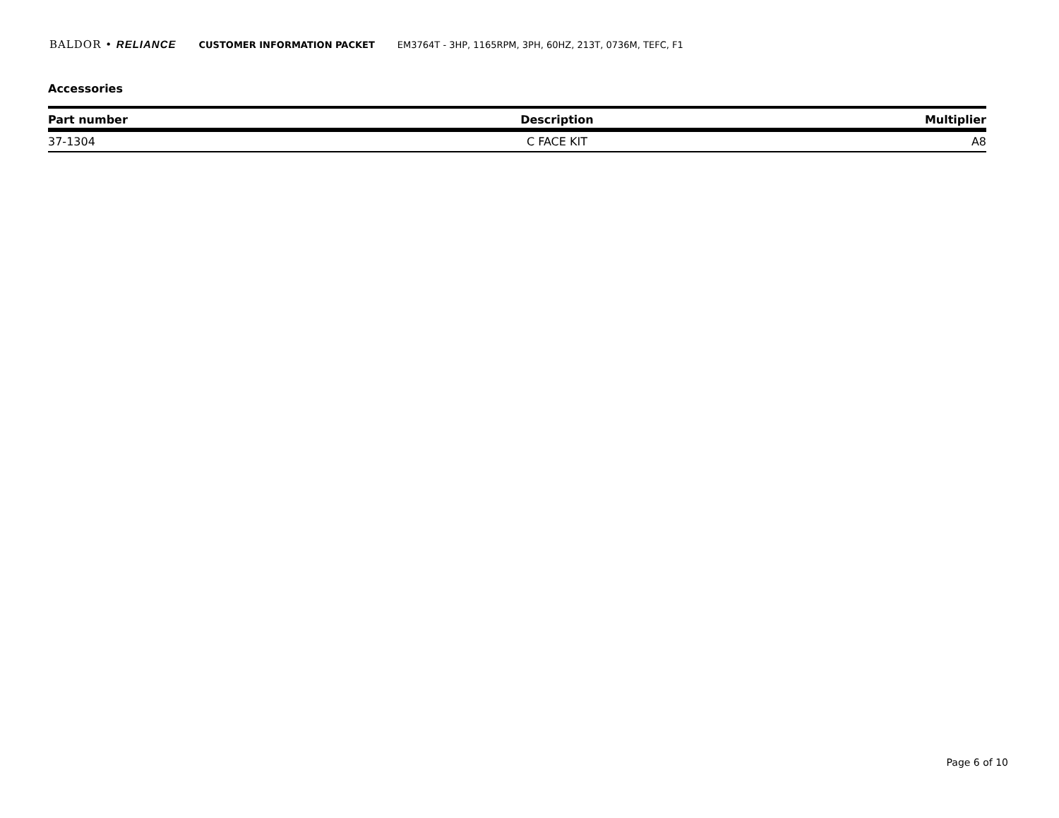BALDOR • RELIANCE CUSTOMER INFORMATION PACKET EM3764T - 3HP, 1165RPM, 3PH, 60HZ, 213T, 0736M, TEFC, F1
Accessories
| Part number | Description | Multiplier |
| --- | --- | --- |
| 37-1304 | C FACE KIT | A8 |
Page 6 of 10